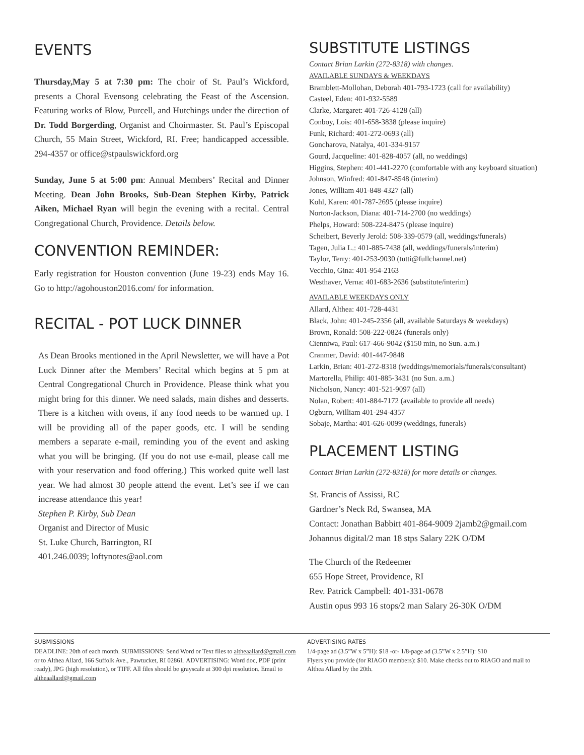EVENTS
Thursday,May 5 at 7:30 pm: The choir of St. Paul’s Wickford, presents a Choral Evensong celebrating the Feast of the Ascension. Featuring works of Blow, Purcell, and Hutchings under the direction of Dr. Todd Borgerding, Organist and Choirmaster. St. Paul’s Episcopal Church, 55 Main Street, Wickford, RI. Free; handicapped accessible. 294-4357 or office@stpaulswickford.org
Sunday, June 5 at 5:00 pm: Annual Members’ Recital and Dinner Meeting. Dean John Brooks, Sub-Dean Stephen Kirby, Patrick Aiken, Michael Ryan will begin the evening with a recital. Central Congregational Church, Providence. Details below.
CONVENTION REMINDER:
Early registration for Houston convention (June 19-23) ends May 16. Go to http://agohouston2016.com/ for information.
RECITAL - POT LUCK DINNER
As Dean Brooks mentioned in the April Newsletter, we will have a Pot Luck Dinner after the Members’ Recital which begins at 5 pm at Central Congregational Church in Providence. Please think what you might bring for this dinner. We need salads, main dishes and desserts. There is a kitchen with ovens, if any food needs to be warmed up. I will be providing all of the paper goods, etc. I will be sending members a separate e-mail, reminding you of the event and asking what you will be bringing. (If you do not use e-mail, please call me with your reservation and food offering.) This worked quite well last year. We had almost 30 people attend the event. Let’s see if we can increase attendance this year!
Stephen P. Kirby, Sub Dean
Organist and Director of Music
St. Luke Church, Barrington, RI
401.246.0039; loftynotes@aol.com
SUBSTITUTE LISTINGS
Contact Brian Larkin (272-8318) with changes.
AVAILABLE SUNDAYS & WEEKDAYS
Bramblett-Mollohan, Deborah 401-793-1723 (call for availability)
Casteel, Eden: 401-932-5589
Clarke, Margaret: 401-726-4128 (all)
Conboy, Lois: 401-658-3838 (please inquire)
Funk, Richard: 401-272-0693 (all)
Goncharova, Natalya, 401-334-9157
Gourd, Jacqueline: 401-828-4057 (all, no weddings)
Higgins, Stephen: 401-441-2270 (comfortable with any keyboard situation)
Johnson, Winfred: 401-847-8548 (interim)
Jones, William 401-848-4327 (all)
Kohl, Karen: 401-787-2695 (please inquire)
Norton-Jackson, Diana: 401-714-2700 (no weddings)
Phelps, Howard: 508-224-8475 (please inquire)
Scheibert, Beverly Jerold: 508-339-0579 (all, weddings/funerals)
Tagen, Julia L.: 401-885-7438 (all, weddings/funerals/interim)
Taylor, Terry: 401-253-9030 (tutti@fullchannel.net)
Vecchio, Gina: 401-954-2163
Westhaver, Verna: 401-683-2636 (substitute/interim)
AVAILABLE WEEKDAYS ONLY
Allard, Althea: 401-728-4431
Black, John: 401-245-2356 (all, available Saturdays & weekdays)
Brown, Ronald: 508-222-0824 (funerals only)
Cienniwa, Paul: 617-466-9042 ($150 min, no Sun. a.m.)
Cranmer, David: 401-447-9848
Larkin, Brian: 401-272-8318 (weddings/memorials/funerals/consultant)
Martorella, Philip: 401-885-3431 (no Sun. a.m.)
Nicholson, Nancy: 401-521-9097 (all)
Nolan, Robert: 401-884-7172 (available to provide all needs)
Ogburn, William 401-294-4357
Sobaje, Martha: 401-626-0099 (weddings, funerals)
PLACEMENT LISTING
Contact Brian Larkin (272-8318) for more details or changes.
St. Francis of Assissi, RC
Gardner’s Neck Rd, Swansea, MA
Contact: Jonathan Babbitt 401-864-9009 2jamb2@gmail.com
Johannus digital/2 man 18 stps Salary 22K O/DM
The Church of the Redeemer
655 Hope Street, Providence, RI
Rev. Patrick Campbell: 401-331-0678
Austin opus 993 16 stops/2 man Salary 26-30K O/DM
SUBMISSIONS
DEADLINE: 20th of each month. SUBMISSIONS: Send Word or Text files to altheaallard@gmail.com or to Althea Allard, 166 Suffolk Ave., Pawtucket, RI 02861. ADVERTISING: Word doc, PDF (print ready), JPG (high resolution), or TIFF. All files should be grayscale at 300 dpi resolution. Email to altheaallard@gmail.com
ADVERTISING RATES
1/4-page ad (3.5”W x 5”H): $18 -or- 1/8-page ad (3.5”W x 2.5”H): $10
Flyers you provide (for RIAGO members): $10. Make checks out to RIAGO and mail to Althea Allard by the 20th.